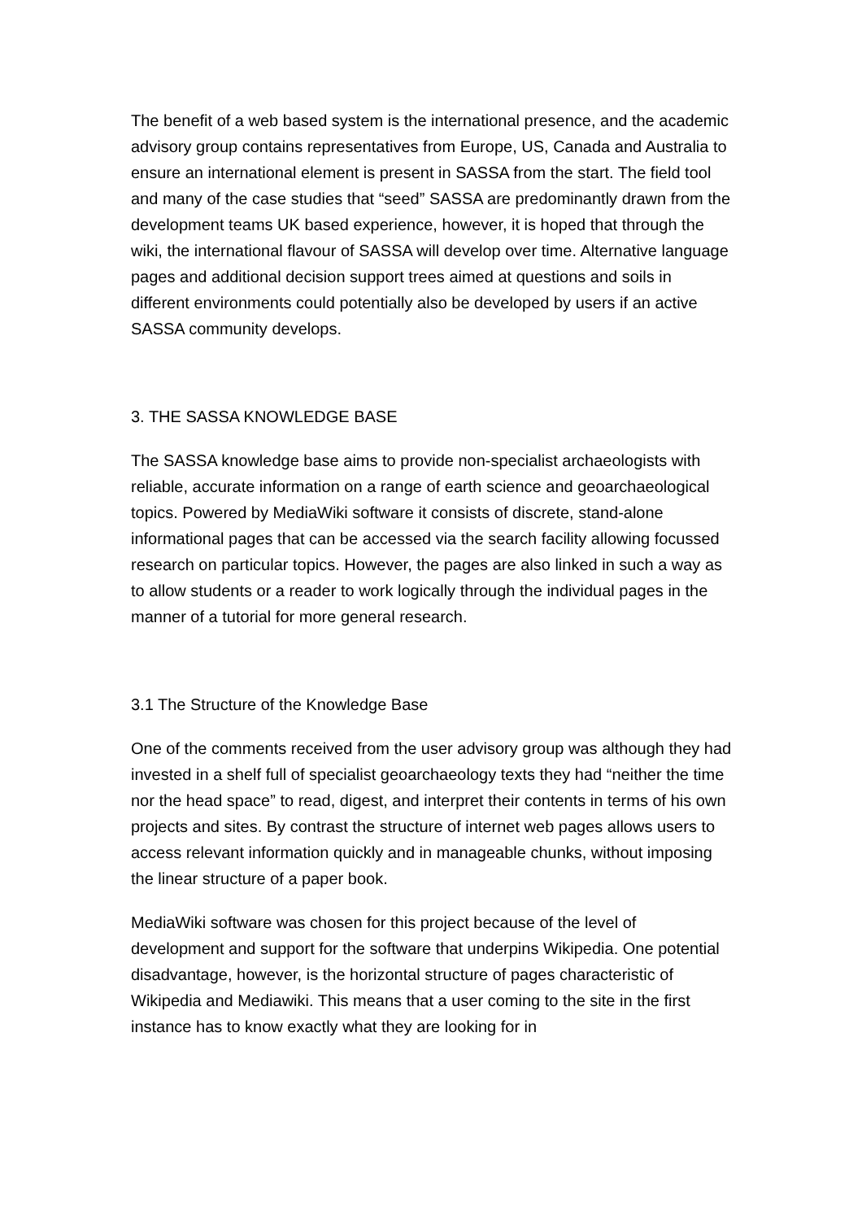The benefit of a web based system is the international presence, and the academic advisory group contains representatives from Europe, US, Canada and Australia to ensure an international element is present in SASSA from the start. The field tool and many of the case studies that “seed” SASSA are predominantly drawn from the development teams UK based experience, however, it is hoped that through the wiki, the international flavour of SASSA will develop over time. Alternative language pages and additional decision support trees aimed at questions and soils in different environments could potentially also be developed by users if an active SASSA community develops.
3. THE SASSA KNOWLEDGE BASE
The SASSA knowledge base aims to provide non-specialist archaeologists with reliable, accurate information on a range of earth science and geoarchaeological topics. Powered by MediaWiki software it consists of discrete, stand-alone informational pages that can be accessed via the search facility allowing focussed research on particular topics. However, the pages are also linked in such a way as to allow students or a reader to work logically through the individual pages in the manner of a tutorial for more general research.
3.1 The Structure of the Knowledge Base
One of the comments received from the user advisory group was although they had invested in a shelf full of specialist geoarchaeology texts they had “neither the time nor the head space” to read, digest, and interpret their contents in terms of his own projects and sites. By contrast the structure of internet web pages allows users to access relevant information quickly and in manageable chunks, without imposing the linear structure of a paper book.
MediaWiki software was chosen for this project because of the level of development and support for the software that underpins Wikipedia. One potential disadvantage, however, is the horizontal structure of pages characteristic of Wikipedia and Mediawiki. This means that a user coming to the site in the first instance has to know exactly what they are looking for in